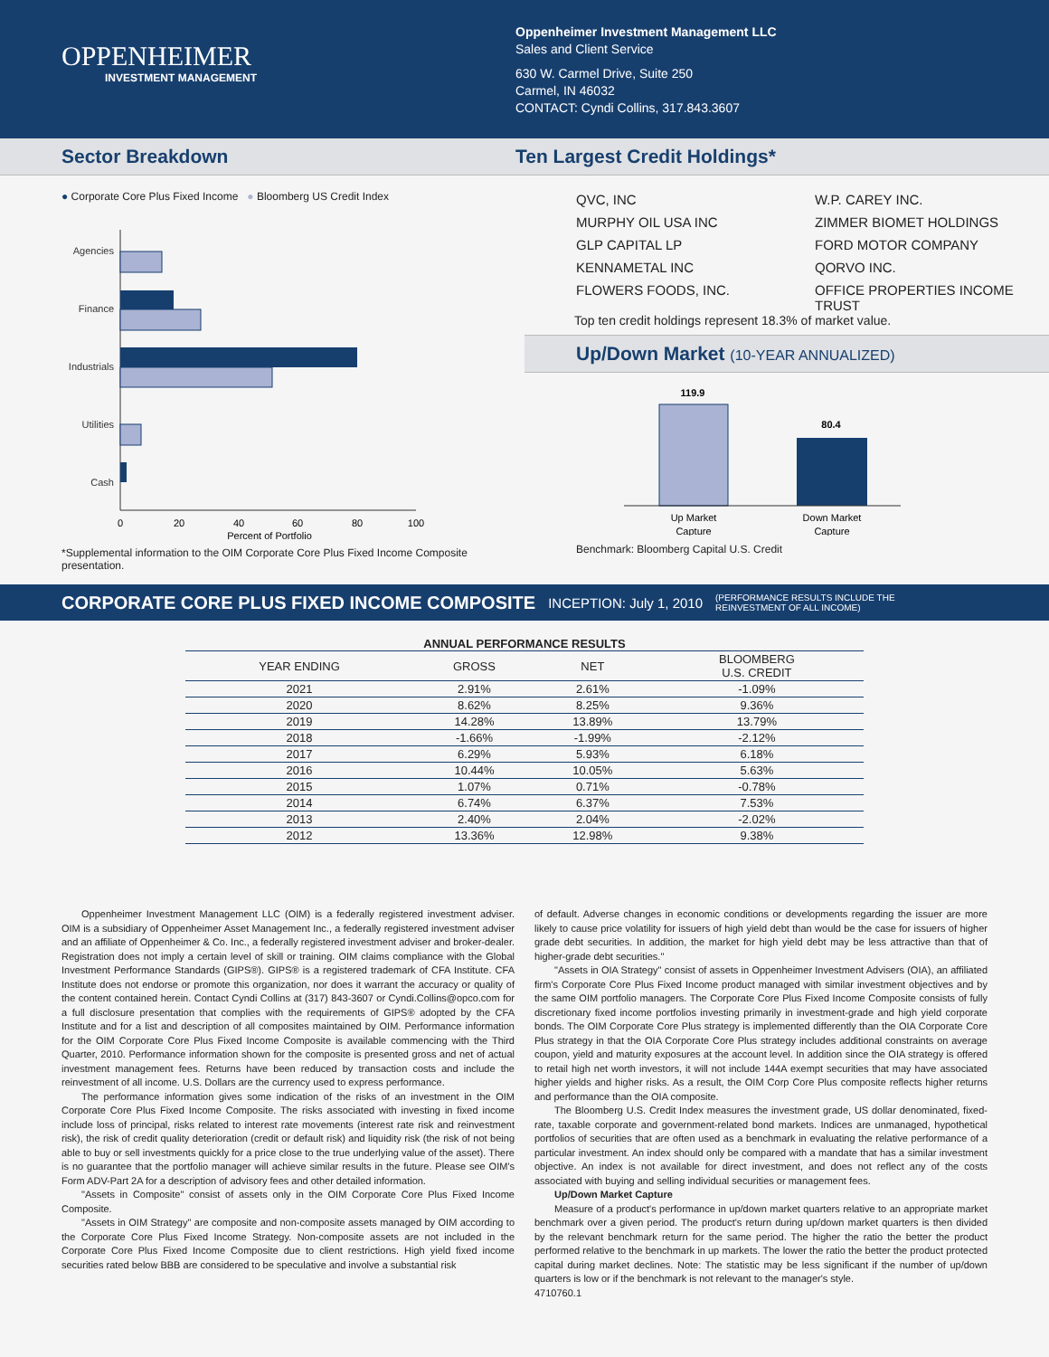OPPENHEIMER
INVESTMENT MANAGEMENT
Oppenheimer Investment Management LLC
Sales and Client Service
630 W. Carmel Drive, Suite 250
Carmel, IN 46032
CONTACT: Cyndi Collins, 317.843.3607
Sector Breakdown Ten Largest Credit Holdings*
● Corporate Core Plus Fixed Income ● Bloomberg US Credit Index
Agencies
Finance
Industrials
Utilities
Cash
0
20
40
60
80
100
Percent of Portfolio
*Supplemental information to the OIM Corporate Core Plus Fixed Income Composite presentation.
QVC, INC
W.P. CAREY INC.
MURPHY OIL USA INC
ZIMMER BIOMET HOLDINGS
GLP CAPITAL LP
FORD MOTOR COMPANY
KENNAMETAL INC
QORVO INC.
FLOWERS FOODS, INC.
OFFICE PROPERTIES INCOME TRUST
Top ten credit holdings represent 18.3% of market value.
Up/Down Market (10-YEAR ANNUALIZED)
119.9
80.4
Up Market
Capture
Down Market
Capture
Benchmark: Bloomberg Capital U.S. Credit
CORPORATE CORE PLUS FIXED INCOME COMPOSITE INCEPTION: July 1, 2010 (PERFORMANCE RESULTS INCLUDE THE
REINVESTMENT OF ALL INCOME)
ANNUAL PERFORMANCE RESULTS
| YEAR ENDING | GROSS | NET | BLOOMBERG U.S. CREDIT |
| --- | --- | --- | --- |
| 2021 | 2.91% | 2.61% | -1.09% |
| 2020 | 8.62% | 8.25% | 9.36% |
| 2019 | 14.28% | 13.89% | 13.79% |
| 2018 | -1.66% | -1.99% | -2.12% |
| 2017 | 6.29% | 5.93% | 6.18% |
| 2016 | 10.44% | 10.05% | 5.63% |
| 2015 | 1.07% | 0.71% | -0.78% |
| 2014 | 6.74% | 6.37% | 7.53% |
| 2013 | 2.40% | 2.04% | -2.02% |
| 2012 | 13.36% | 12.98% | 9.38% |
Oppenheimer Investment Management LLC (OIM) is a federally registered investment adviser. OIM is a subsidiary of Oppenheimer Asset Management Inc., a federally registered investment adviser and an affiliate of Oppenheimer & Co. Inc., a federally registered investment adviser and broker-dealer. Registration does not imply a certain level of skill or training. OIM claims compliance with the Global Investment Performance Standards (GIPS®). GIPS® is a registered trademark of CFA Institute. CFA Institute does not endorse or promote this organization, nor does it warrant the accuracy or quality of the content contained herein. Contact Cyndi Collins at (317) 843-3607 or Cyndi.Collins@opco.com for a full disclosure presentation that complies with the requirements of GIPS® adopted by the CFA Institute and for a list and description of all composites maintained by OIM. Performance information for the OIM Corporate Core Plus Fixed Income Composite is available commencing with the Third Quarter, 2010. Performance information shown for the composite is presented gross and net of actual investment management fees. Returns have been reduced by transaction costs and include the reinvestment of all income. U.S. Dollars are the currency used to express performance.
The performance information gives some indication of the risks of an investment in the OIM Corporate Core Plus Fixed Income Composite. The risks associated with investing in fixed income include loss of principal, risks related to interest rate movements (interest rate risk and reinvestment risk), the risk of credit quality deterioration (credit or default risk) and liquidity risk (the risk of not being able to buy or sell investments quickly for a price close to the true underlying value of the asset). There is no guarantee that the portfolio manager will achieve similar results in the future. Please see OIM's Form ADV-Part 2A for a description of advisory fees and other detailed information.
"Assets in Composite" consist of assets only in the OIM Corporate Core Plus Fixed Income Composite.
"Assets in OIM Strategy" are composite and non-composite assets managed by OIM according to the Corporate Core Plus Fixed Income Strategy. Non-composite assets are not included in the Corporate Core Plus Fixed Income Composite due to client restrictions. High yield fixed income securities rated below BBB are considered to be speculative and involve a substantial risk
of default. Adverse changes in economic conditions or developments regarding the issuer are more likely to cause price volatility for issuers of high yield debt than would be the case for issuers of higher grade debt securities. In addition, the market for high yield debt may be less attractive than that of higher-grade debt securities."
"Assets in OIA Strategy" consist of assets in Oppenheimer Investment Advisers (OIA), an affiliated firm's Corporate Core Plus Fixed Income product managed with similar investment objectives and by the same OIM portfolio managers. The Corporate Core Plus Fixed Income Composite consists of fully discretionary fixed income portfolios investing primarily in investment-grade and high yield corporate bonds. The OIM Corporate Core Plus strategy is implemented differently than the OIA Corporate Core Plus strategy in that the OIA Corporate Core Plus strategy includes additional constraints on average coupon, yield and maturity exposures at the account level. In addition since the OIA strategy is offered to retail high net worth investors, it will not include 144A exempt securities that may have associated higher yields and higher risks. As a result, the OIM Corp Core Plus composite reflects higher returns and performance than the OIA composite.
The Bloomberg U.S. Credit Index measures the investment grade, US dollar denominated, fixed-rate, taxable corporate and government-related bond markets. Indices are unmanaged, hypothetical portfolios of securities that are often used as a benchmark in evaluating the relative performance of a particular investment. An index should only be compared with a mandate that has a similar investment objective. An index is not available for direct investment, and does not reflect any of the costs associated with buying and selling individual securities or management fees.
Up/Down Market Capture
Measure of a product's performance in up/down market quarters relative to an appropriate market benchmark over a given period. The product's return during up/down market quarters is then divided by the relevant benchmark return for the same period. The higher the ratio the better the product performed relative to the benchmark in up markets. The lower the ratio the better the product protected capital during market declines. Note: The statistic may be less significant if the number of up/down quarters is low or if the benchmark is not relevant to the manager's style.
4710760.1